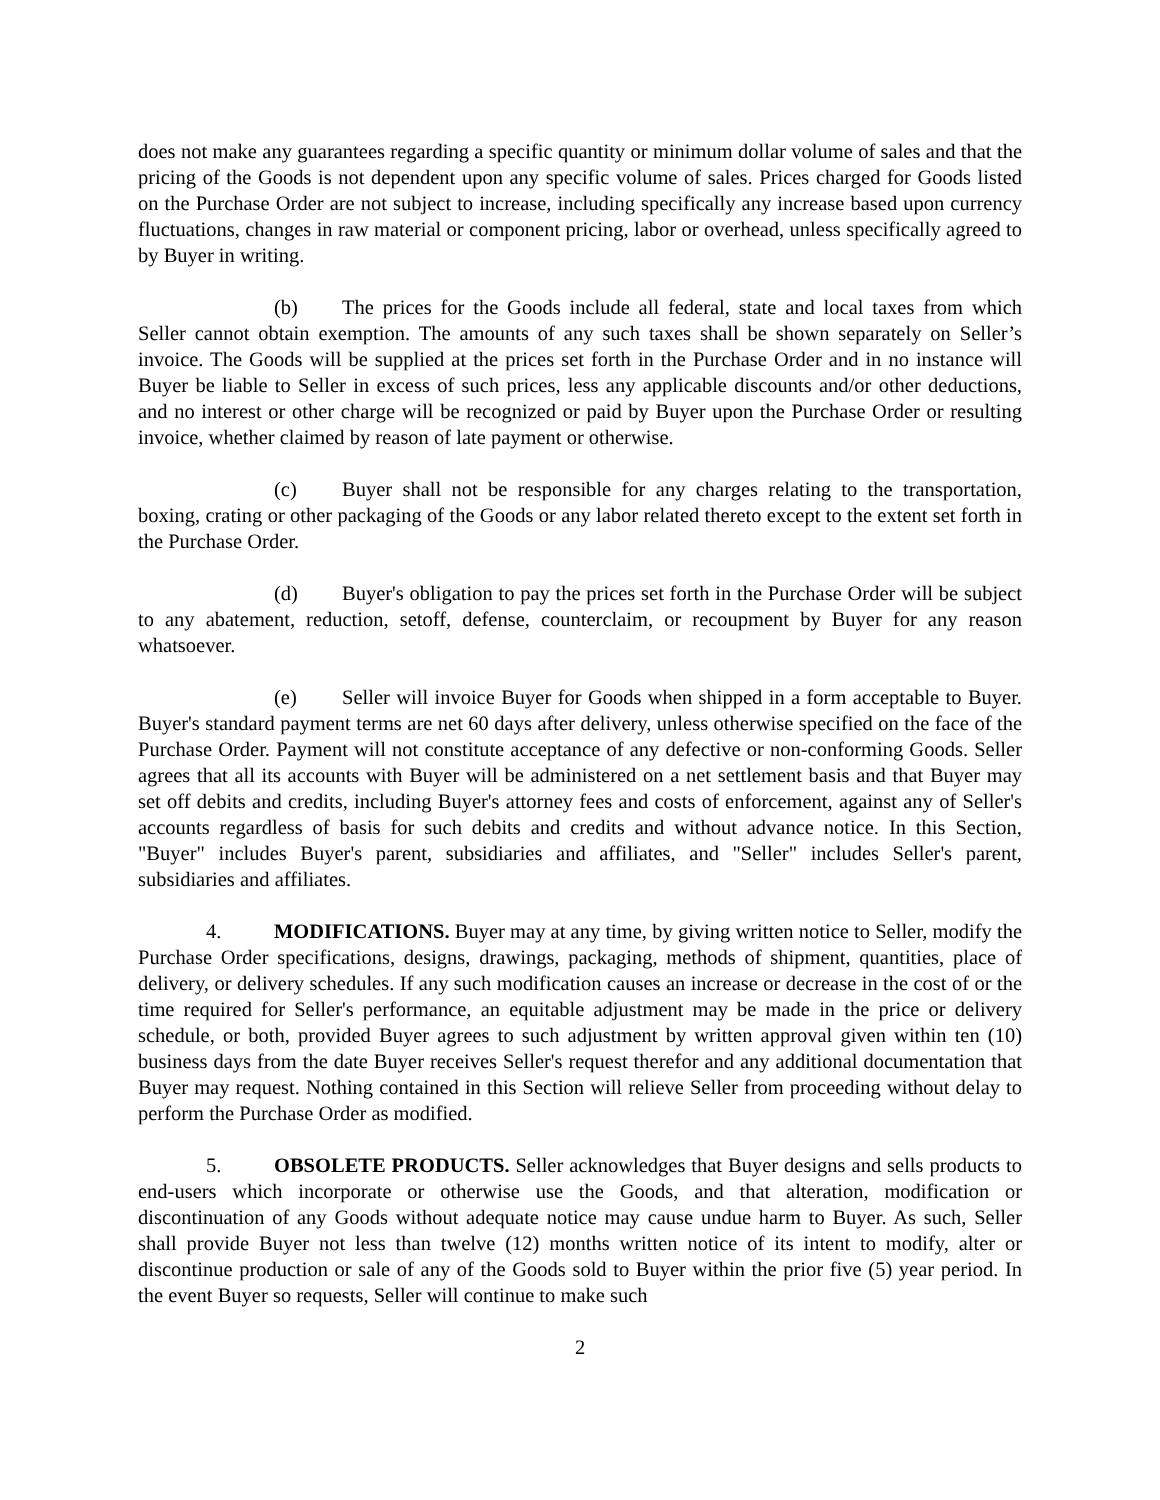does not make any guarantees regarding a specific quantity or minimum dollar volume of sales and that the pricing of the Goods is not dependent upon any specific volume of sales. Prices charged for Goods listed on the Purchase Order are not subject to increase, including specifically any increase based upon currency fluctuations, changes in raw material or component pricing, labor or overhead, unless specifically agreed to by Buyer in writing.
(b) The prices for the Goods include all federal, state and local taxes from which Seller cannot obtain exemption. The amounts of any such taxes shall be shown separately on Seller’s invoice. The Goods will be supplied at the prices set forth in the Purchase Order and in no instance will Buyer be liable to Seller in excess of such prices, less any applicable discounts and/or other deductions, and no interest or other charge will be recognized or paid by Buyer upon the Purchase Order or resulting invoice, whether claimed by reason of late payment or otherwise.
(c) Buyer shall not be responsible for any charges relating to the transportation, boxing, crating or other packaging of the Goods or any labor related thereto except to the extent set forth in the Purchase Order.
(d) Buyer's obligation to pay the prices set forth in the Purchase Order will be subject to any abatement, reduction, setoff, defense, counterclaim, or recoupment by Buyer for any reason whatsoever.
(e) Seller will invoice Buyer for Goods when shipped in a form acceptable to Buyer. Buyer's standard payment terms are net 60 days after delivery, unless otherwise specified on the face of the Purchase Order. Payment will not constitute acceptance of any defective or non-conforming Goods. Seller agrees that all its accounts with Buyer will be administered on a net settlement basis and that Buyer may set off debits and credits, including Buyer's attorney fees and costs of enforcement, against any of Seller's accounts regardless of basis for such debits and credits and without advance notice. In this Section, "Buyer" includes Buyer's parent, subsidiaries and affiliates, and "Seller" includes Seller's parent, subsidiaries and affiliates.
4. MODIFICATIONS. Buyer may at any time, by giving written notice to Seller, modify the Purchase Order specifications, designs, drawings, packaging, methods of shipment, quantities, place of delivery, or delivery schedules. If any such modification causes an increase or decrease in the cost of or the time required for Seller's performance, an equitable adjustment may be made in the price or delivery schedule, or both, provided Buyer agrees to such adjustment by written approval given within ten (10) business days from the date Buyer receives Seller's request therefor and any additional documentation that Buyer may request. Nothing contained in this Section will relieve Seller from proceeding without delay to perform the Purchase Order as modified.
5. OBSOLETE PRODUCTS. Seller acknowledges that Buyer designs and sells products to end-users which incorporate or otherwise use the Goods, and that alteration, modification or discontinuation of any Goods without adequate notice may cause undue harm to Buyer. As such, Seller shall provide Buyer not less than twelve (12) months written notice of its intent to modify, alter or discontinue production or sale of any of the Goods sold to Buyer within the prior five (5) year period. In the event Buyer so requests, Seller will continue to make such
2